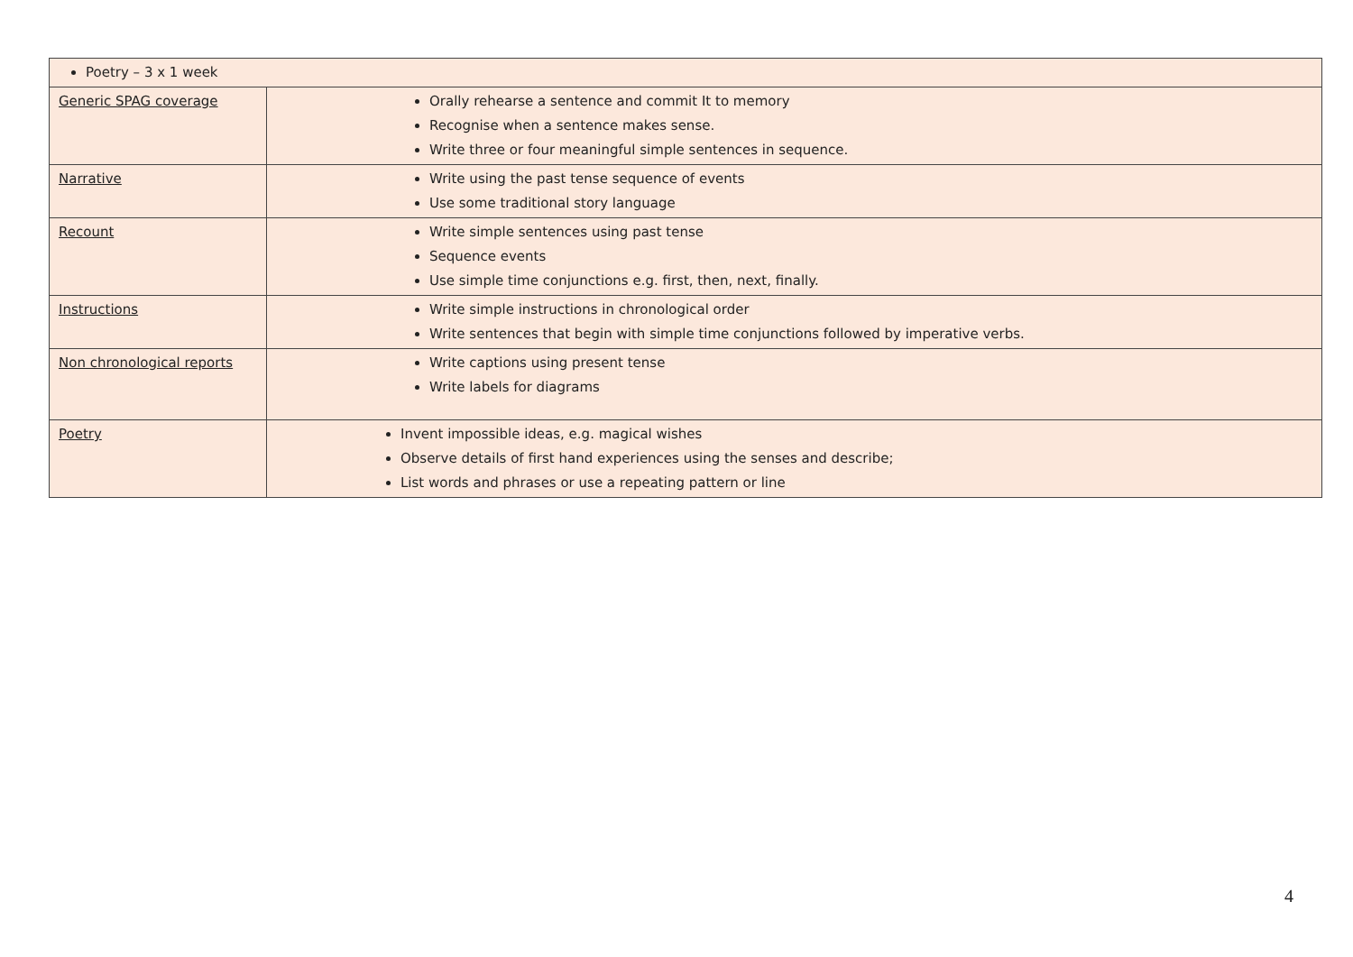| Poetry – 3 x 1 week | |
| Generic SPAG coverage | Orally rehearse a sentence and commit It to memory Recognise when a sentence makes sense. Write three or four meaningful simple sentences in sequence. |
| Narrative | Write using the past tense sequence of events Use some traditional story language |
| Recount | Write simple sentences using past tense Sequence events Use simple time conjunctions e.g. first, then, next, finally. |
| Instructions | Write simple instructions in chronological order Write sentences that begin with simple time conjunctions followed by imperative verbs. |
| Non chronological reports | Write captions using present tense Write labels for diagrams |
| Poetry | Invent impossible ideas, e.g. magical wishes Observe details of first hand experiences using the senses and describe; List words and phrases or use a repeating pattern or line |
4